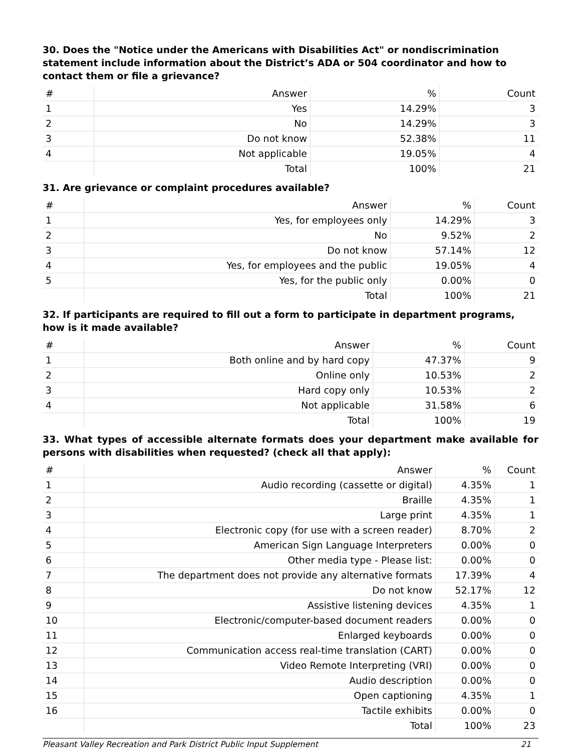30. Does the "Notice under the Americans with Disabilities Act" or nondiscrimination statement include information about the District’s ADA or 504 coordinator and how to contact them or file a grievance?
| # | Answer | % | Count |
| --- | --- | --- | --- |
| 1 | Yes | 14.29% | 3 |
| 2 | No | 14.29% | 3 |
| 3 | Do not know | 52.38% | 11 |
| 4 | Not applicable | 19.05% | 4 |
| | Total | 100% | 21 |
31. Are grievance or complaint procedures available?
| # | Answer | % | Count |
| --- | --- | --- | --- |
| 1 | Yes, for employees only | 14.29% | 3 |
| 2 | No | 9.52% | 2 |
| 3 | Do not know | 57.14% | 12 |
| 4 | Yes, for employees and the public | 19.05% | 4 |
| 5 | Yes, for the public only | 0.00% | 0 |
| | Total | 100% | 21 |
32. If participants are required to fill out a form to participate in department programs, how is it made available?
| # | Answer | % | Count |
| --- | --- | --- | --- |
| 1 | Both online and by hard copy | 47.37% | 9 |
| 2 | Online only | 10.53% | 2 |
| 3 | Hard copy only | 10.53% | 2 |
| 4 | Not applicable | 31.58% | 6 |
| | Total | 100% | 19 |
33. What types of accessible alternate formats does your department make available for persons with disabilities when requested? (check all that apply):
| # | Answer | % | Count |
| --- | --- | --- | --- |
| 1 | Audio recording (cassette or digital) | 4.35% | 1 |
| 2 | Braille | 4.35% | 1 |
| 3 | Large print | 4.35% | 1 |
| 4 | Electronic copy (for use with a screen reader) | 8.70% | 2 |
| 5 | American Sign Language Interpreters | 0.00% | 0 |
| 6 | Other media type - Please list: | 0.00% | 0 |
| 7 | The department does not provide any alternative formats | 17.39% | 4 |
| 8 | Do not know | 52.17% | 12 |
| 9 | Assistive listening devices | 4.35% | 1 |
| 10 | Electronic/computer-based document readers | 0.00% | 0 |
| 11 | Enlarged keyboards | 0.00% | 0 |
| 12 | Communication access real-time translation (CART) | 0.00% | 0 |
| 13 | Video Remote Interpreting (VRI) | 0.00% | 0 |
| 14 | Audio description | 0.00% | 0 |
| 15 | Open captioning | 4.35% | 1 |
| 16 | Tactile exhibits | 0.00% | 0 |
| | Total | 100% | 23 |
Pleasant Valley Recreation and Park District Public Input Supplement 21